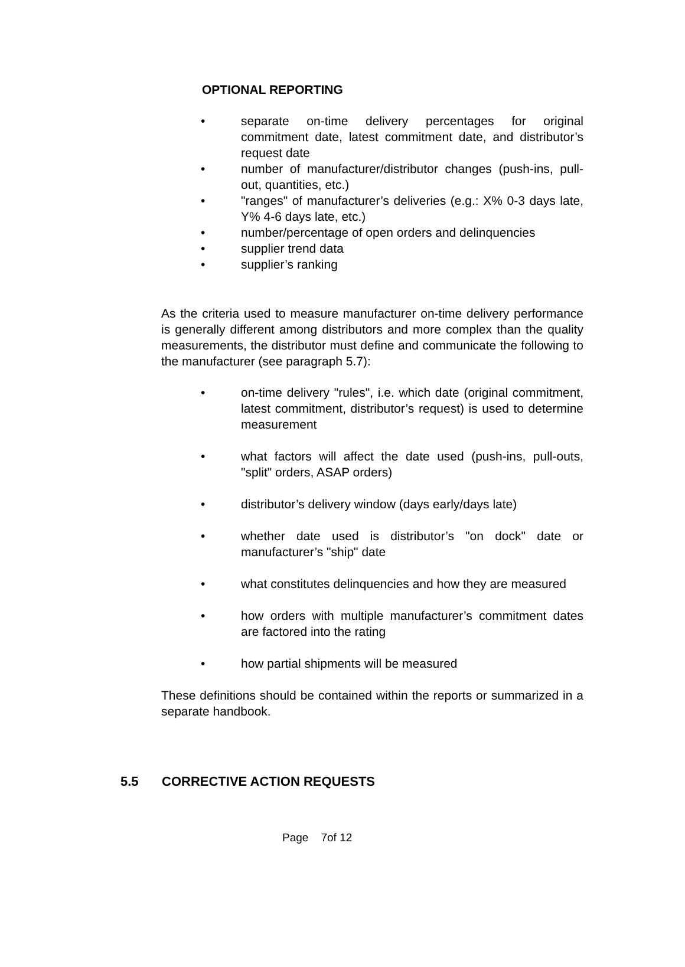OPTIONAL REPORTING
• separate on-time delivery percentages for original commitment date, latest commitment date, and distributor’s request date
• number of manufacturer/distributor changes (push-ins, pull-out, quantities, etc.)
• "ranges" of manufacturer’s deliveries (e.g.: X% 0-3 days late, Y% 4-6 days late, etc.)
• number/percentage of open orders and delinquencies
• supplier trend data
• supplier’s ranking
As the criteria used to measure manufacturer on-time delivery performance is generally different among distributors and more complex than the quality measurements, the distributor must define and communicate the following to the manufacturer (see paragraph 5.7):
• on-time delivery "rules", i.e. which date (original commitment, latest commitment, distributor’s request) is used to determine measurement
• what factors will affect the date used (push-ins, pull-outs, "split" orders, ASAP orders)
• distributor’s delivery window (days early/days late)
• whether date used is distributor’s "on dock" date or manufacturer’s "ship" date
• what constitutes delinquencies and how they are measured
• how orders with multiple manufacturer’s commitment dates are factored into the rating
• how partial shipments will be measured
These definitions should be contained within the reports or summarized in a separate handbook.
5.5 CORRECTIVE ACTION REQUESTS
Page 7of 12